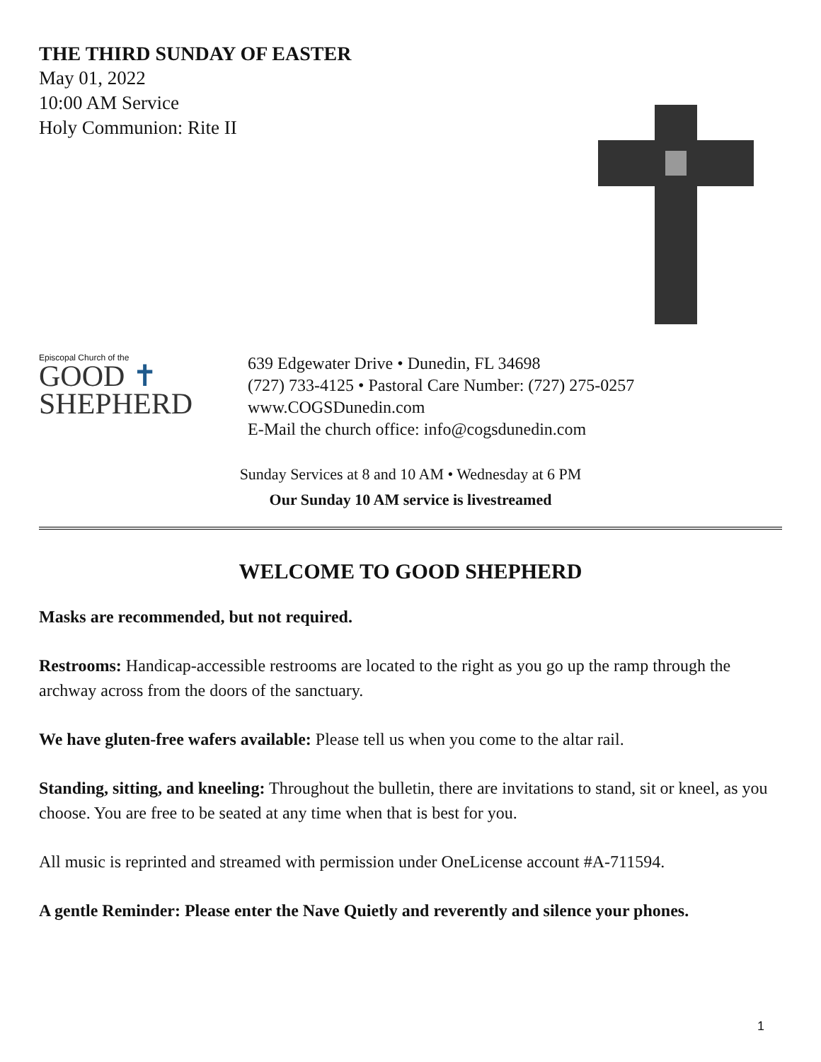THE THIRD SUNDAY OF EASTER
May 01, 2022
10:00 AM Service
Holy Communion: Rite II
Episcopal Church of the
GOOD ✝
SHEPHERD
639 Edgewater Drive • Dunedin, FL 34698
(727) 733-4125 • Pastoral Care Number: (727) 275-0257
www.COGSDunedin.com
E-Mail the church office: info@cogsdunedin.com
Sunday Services at 8 and 10 AM • Wednesday at 6 PM
Our Sunday 10 AM service is livestreamed
WELCOME TO GOOD SHEPHERD
Masks are recommended, but not required.
Restrooms: Handicap-accessible restrooms are located to the right as you go up the ramp through the archway across from the doors of the sanctuary.
We have gluten-free wafers available: Please tell us when you come to the altar rail.
Standing, sitting, and kneeling: Throughout the bulletin, there are invitations to stand, sit or kneel, as you choose. You are free to be seated at any time when that is best for you.
All music is reprinted and streamed with permission under OneLicense account #A-711594.
A gentle Reminder: Please enter the Nave Quietly and reverently and silence your phones.
1